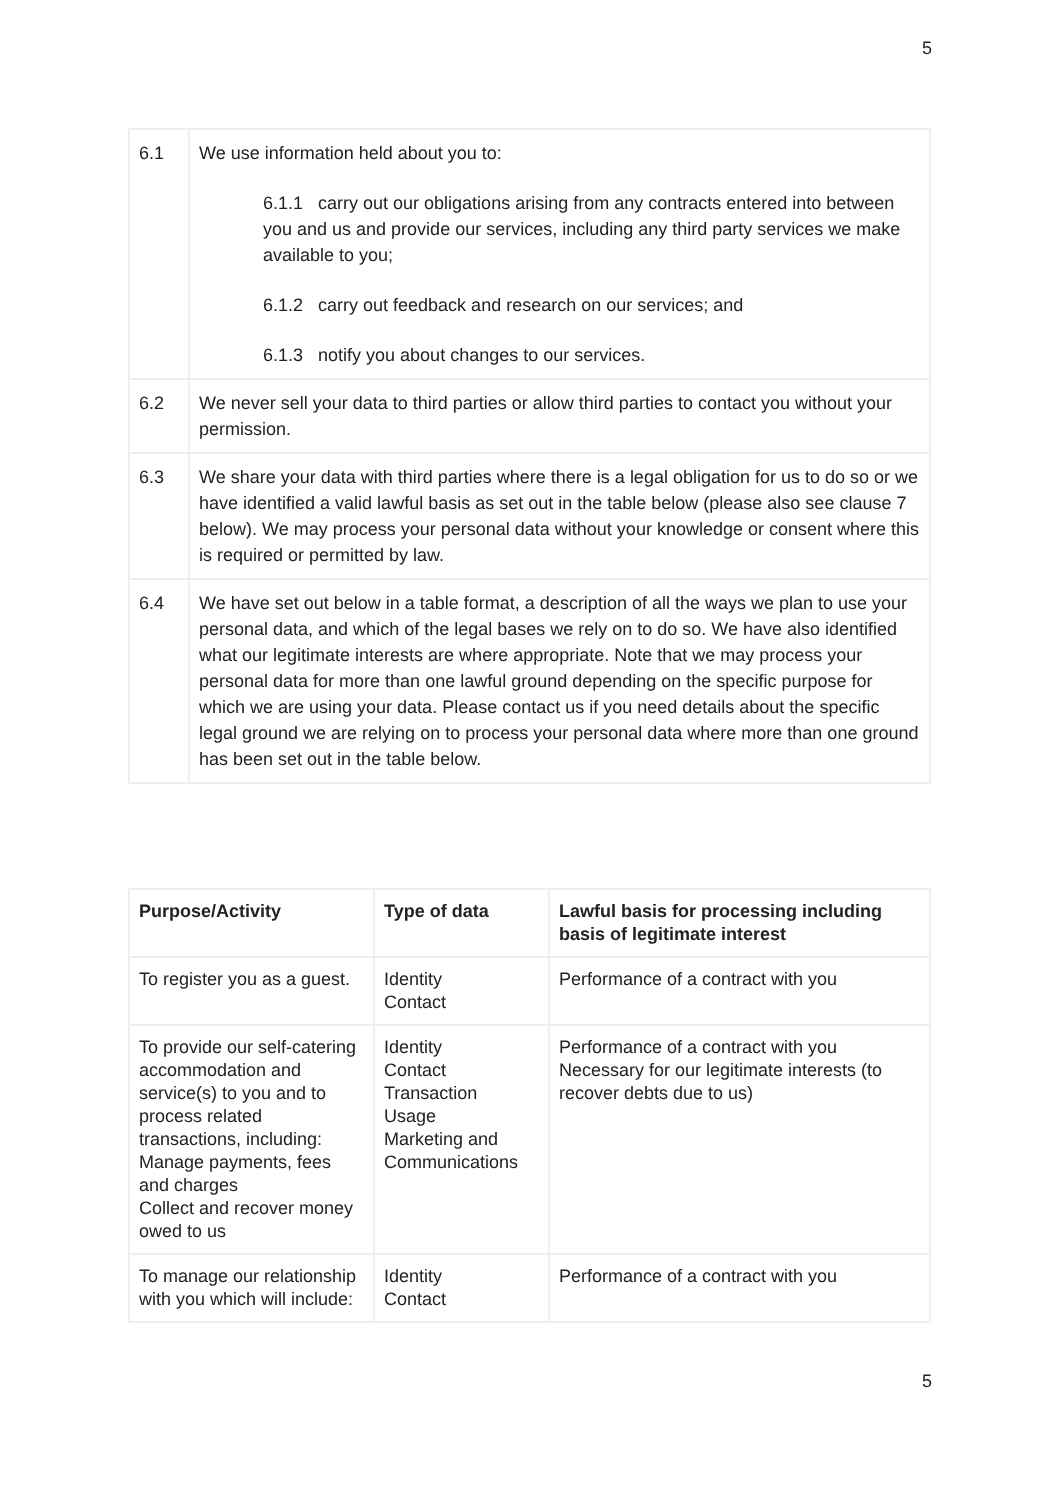5
| 6.1 | We use information held about you to: 6.1.1 carry out our obligations arising from any contracts entered into between you and us and provide our services, including any third party services we make available to you; 6.1.2 carry out feedback and research on our services; and 6.1.3 notify you about changes to our services. |
| 6.2 | We never sell your data to third parties or allow third parties to contact you without your permission. |
| 6.3 | We share your data with third parties where there is a legal obligation for us to do so or we have identified a valid lawful basis as set out in the table below (please also see clause 7 below). We may process your personal data without your knowledge or consent where this is required or permitted by law. |
| 6.4 | We have set out below in a table format, a description of all the ways we plan to use your personal data, and which of the legal bases we rely on to do so. We have also identified what our legitimate interests are where appropriate. Note that we may process your personal data for more than one lawful ground depending on the specific purpose for which we are using your data. Please contact us if you need details about the specific legal ground we are relying on to process your personal data where more than one ground has been set out in the table below. |
| Purpose/Activity | Type of data | Lawful basis for processing including basis of legitimate interest |
| --- | --- | --- |
| To register you as a guest. | Identity Contact | Performance of a contract with you |
| To provide our self-catering accommodation and service(s) to you and to process related transactions, including: Manage payments, fees and charges Collect and recover money owed to us | Identity Contact Transaction Usage Marketing and Communications | Performance of a contract with you Necessary for our legitimate interests (to recover debts due to us) |
| To manage our relationship with you which will include: | Identity Contact | Performance of a contract with you |
5